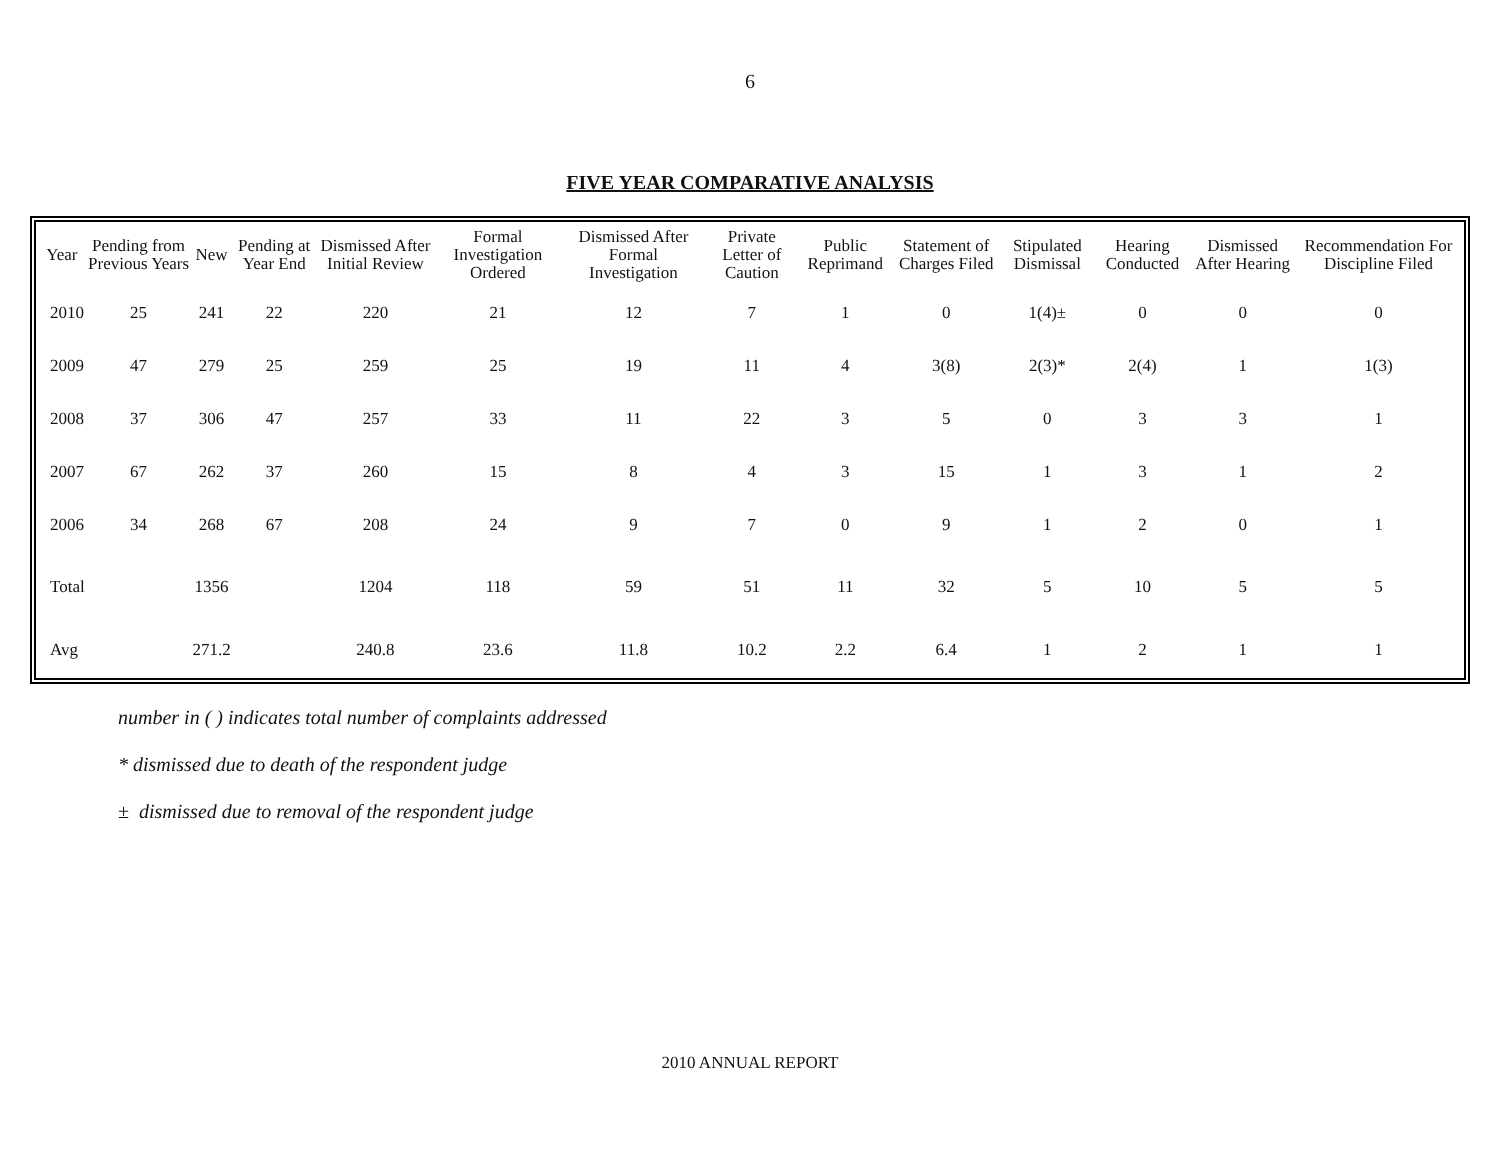6
FIVE YEAR COMPARATIVE ANALYSIS
| Year | Pending from Previous Years | New | Pending at Year End | Dismissed After Initial Review | Formal Investigation Ordered | Dismissed After Formal Investigation | Private Letter of Caution | Public Reprimand | Statement of Charges Filed | Stipulated Dismissal | Hearing Conducted | Dismissed After Hearing | Recommendation For Discipline Filed |
| --- | --- | --- | --- | --- | --- | --- | --- | --- | --- | --- | --- | --- | --- |
| 2010 | 25 | 241 | 22 | 220 | 21 | 12 | 7 | 1 | 0 | 1(4)± | 0 | 0 | 0 |
| 2009 | 47 | 279 | 25 | 259 | 25 | 19 | 11 | 4 | 3(8) | 2(3)* | 2(4) | 1 | 1(3) |
| 2008 | 37 | 306 | 47 | 257 | 33 | 11 | 22 | 3 | 5 | 0 | 3 | 3 | 1 |
| 2007 | 67 | 262 | 37 | 260 | 15 | 8 | 4 | 3 | 15 | 1 | 3 | 1 | 2 |
| 2006 | 34 | 268 | 67 | 208 | 24 | 9 | 7 | 0 | 9 | 1 | 2 | 0 | 1 |
| Total | | 1356 | | 1204 | 118 | 59 | 51 | 11 | 32 | 5 | 10 | 5 | 5 |
| Avg | | 271.2 | | 240.8 | 23.6 | 11.8 | 10.2 | 2.2 | 6.4 | 1 | 2 | 1 | 1 |
number in ( ) indicates total number of complaints addressed
* dismissed due to death of the respondent judge
± dismissed due to removal of the respondent judge
2010 ANNUAL REPORT